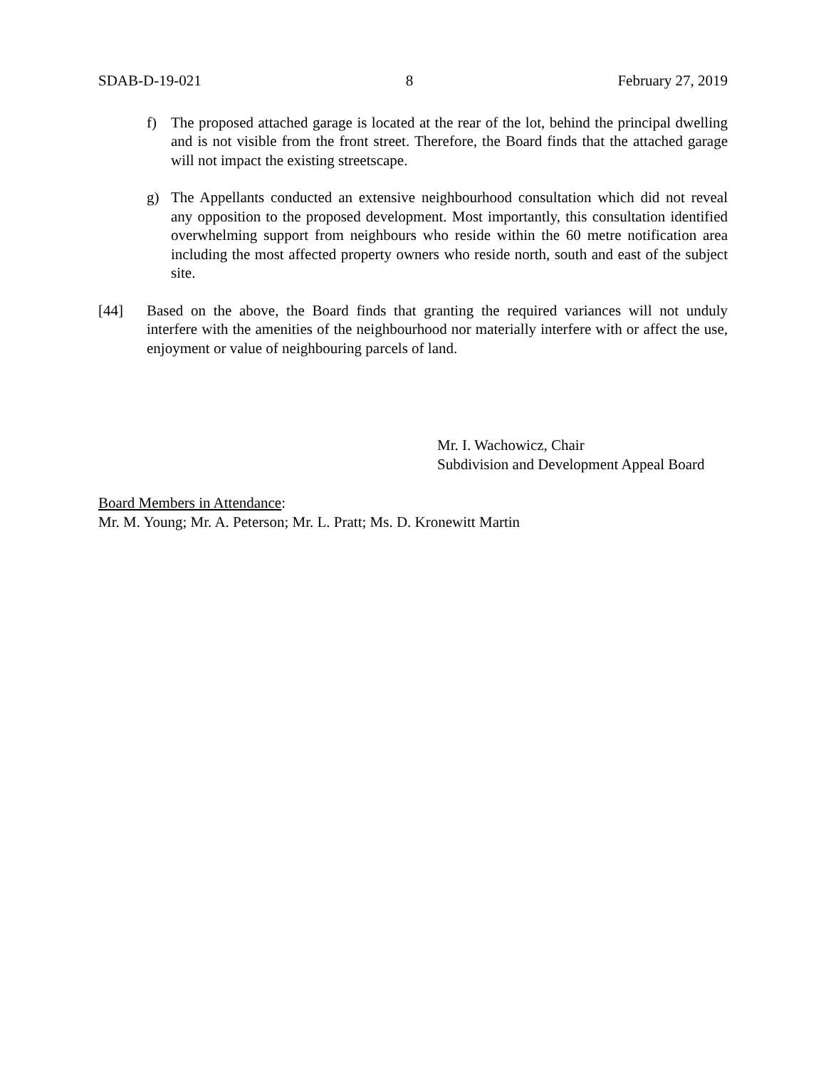SDAB-D-19-021 8 February 27, 2019
f) The proposed attached garage is located at the rear of the lot, behind the principal dwelling and is not visible from the front street. Therefore, the Board finds that the attached garage will not impact the existing streetscape.
g) The Appellants conducted an extensive neighbourhood consultation which did not reveal any opposition to the proposed development. Most importantly, this consultation identified overwhelming support from neighbours who reside within the 60 metre notification area including the most affected property owners who reside north, south and east of the subject site.
[44] Based on the above, the Board finds that granting the required variances will not unduly interfere with the amenities of the neighbourhood nor materially interfere with or affect the use, enjoyment or value of neighbouring parcels of land.
Mr. I. Wachowicz, Chair
Subdivision and Development Appeal Board
Board Members in Attendance:
Mr. M. Young; Mr. A. Peterson; Mr. L. Pratt; Ms. D. Kronewitt Martin